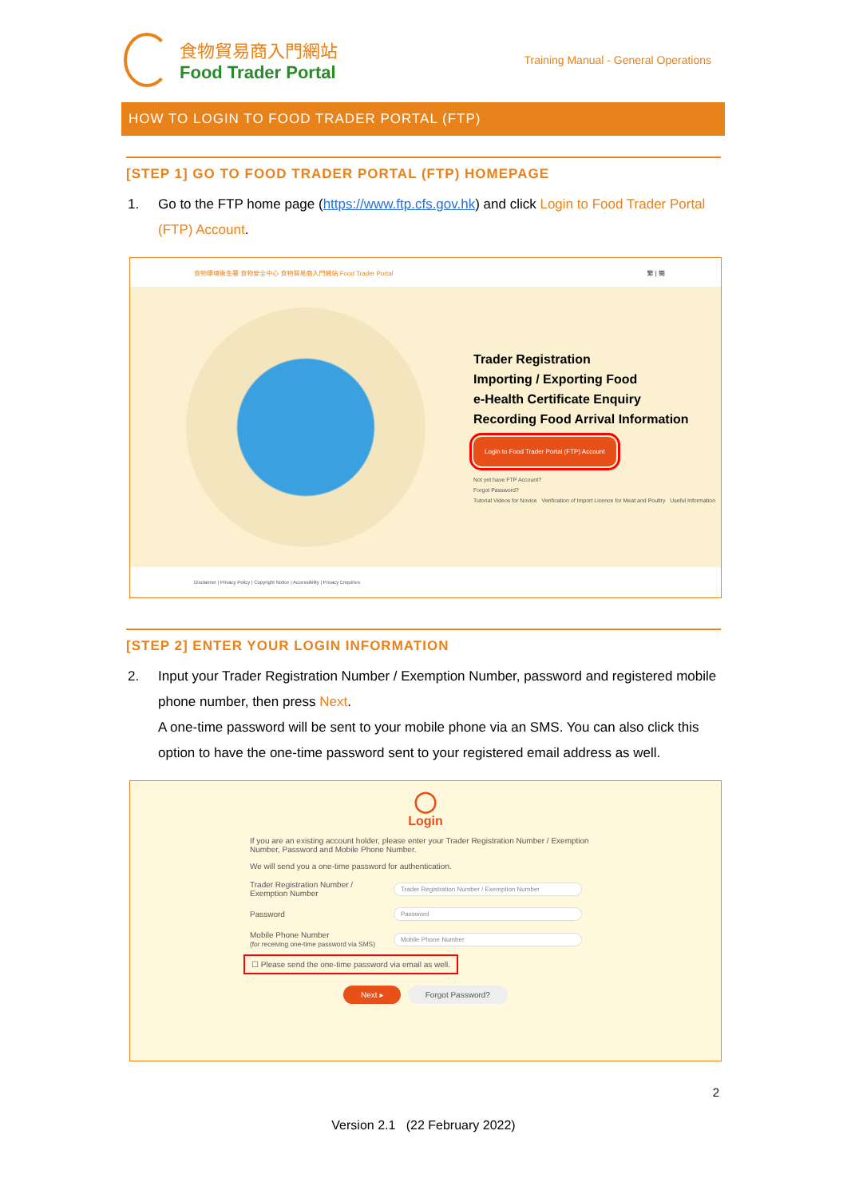食物貿易商入門網站
Food Trader Portal
Training Manual - General Operations
HOW TO LOGIN TO FOOD TRADER PORTAL (FTP)
[STEP 1] GO TO FOOD TRADER PORTAL (FTP) HOMEPAGE
1. Go to the FTP home page (https://www.ftp.cfs.gov.hk) and click Login to Food Trader Portal (FTP) Account.
食物環境衞生署 食物安全中心 食物貿易商入門網站 Food Trader Portal 繁 | 簡
Trader Registration
Importing / Exporting Food
e-Health Certificate Enquiry
Recording Food Arrival Information
Login to Food Trader Portal (FTP) Account
Not yet have FTP Account?
Forgot Password?
Tutorial Videos for Novice Verification of Import Licence for Meat and Poultry Useful Information
Disclaimer | Privacy Policy | Copyright Notice | Accessibility | Privacy Enquiries
[STEP 2] ENTER YOUR LOGIN INFORMATION
2. Input your Trader Registration Number / Exemption Number, password and registered mobile phone number, then press Next.
A one-time password will be sent to your mobile phone via an SMS. You can also click this option to have the one-time password sent to your registered email address as well.
◯
Login
If you are an existing account holder, please enter your Trader Registration Number / Exemption Number, Password and Mobile Phone Number.
We will send you a one-time password for authentication.
Trader Registration Number /
Exemption Number Trader Registration Number / Exemption Number
Password Password
Mobile Phone Number
(for receiving one-time password via SMS) Mobile Phone Number
☐ Please send the one-time password via email as well.
Next ▸ Forgot Password?
2
Version 2.1 (22 February 2022)